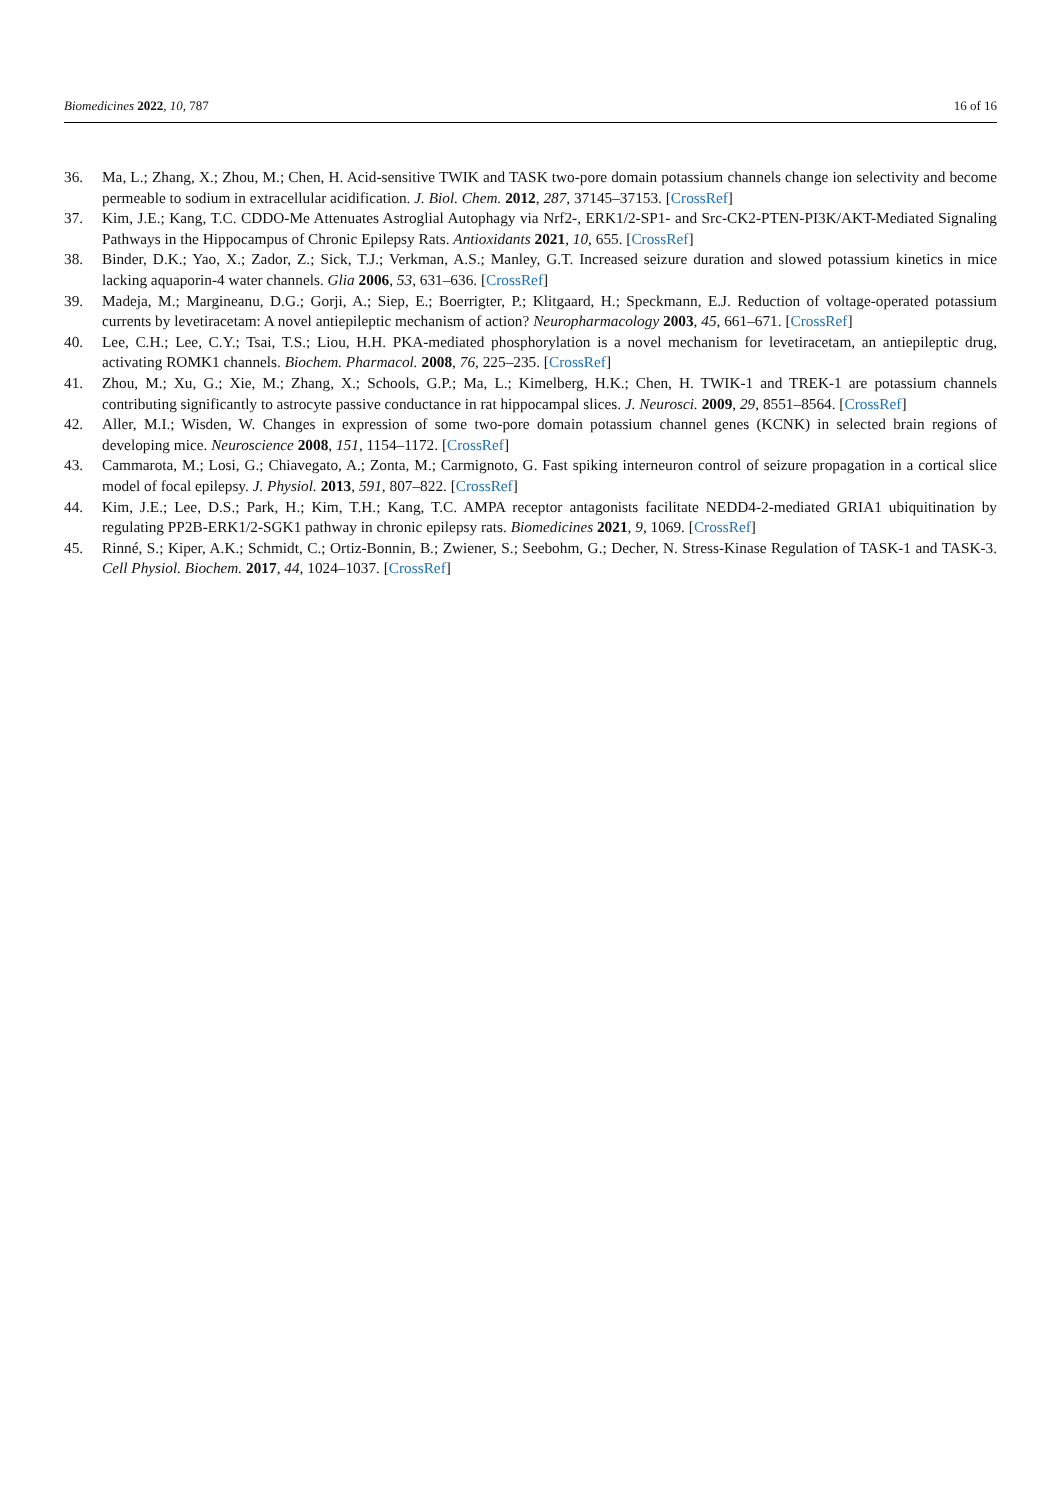Biomedicines 2022, 10, 787 16 of 16
36. Ma, L.; Zhang, X.; Zhou, M.; Chen, H. Acid-sensitive TWIK and TASK two-pore domain potassium channels change ion selectivity and become permeable to sodium in extracellular acidification. J. Biol. Chem. 2012, 287, 37145–37153. [CrossRef]
37. Kim, J.E.; Kang, T.C. CDDO-Me Attenuates Astroglial Autophagy via Nrf2-, ERK1/2-SP1- and Src-CK2-PTEN-PI3K/AKT-Mediated Signaling Pathways in the Hippocampus of Chronic Epilepsy Rats. Antioxidants 2021, 10, 655. [CrossRef]
38. Binder, D.K.; Yao, X.; Zador, Z.; Sick, T.J.; Verkman, A.S.; Manley, G.T. Increased seizure duration and slowed potassium kinetics in mice lacking aquaporin-4 water channels. Glia 2006, 53, 631–636. [CrossRef]
39. Madeja, M.; Margineanu, D.G.; Gorji, A.; Siep, E.; Boerrigter, P.; Klitgaard, H.; Speckmann, E.J. Reduction of voltage-operated potassium currents by levetiracetam: A novel antiepileptic mechanism of action? Neuropharmacology 2003, 45, 661–671. [CrossRef]
40. Lee, C.H.; Lee, C.Y.; Tsai, T.S.; Liou, H.H. PKA-mediated phosphorylation is a novel mechanism for levetiracetam, an antiepileptic drug, activating ROMK1 channels. Biochem. Pharmacol. 2008, 76, 225–235. [CrossRef]
41. Zhou, M.; Xu, G.; Xie, M.; Zhang, X.; Schools, G.P.; Ma, L.; Kimelberg, H.K.; Chen, H. TWIK-1 and TREK-1 are potassium channels contributing significantly to astrocyte passive conductance in rat hippocampal slices. J. Neurosci. 2009, 29, 8551–8564. [CrossRef]
42. Aller, M.I.; Wisden, W. Changes in expression of some two-pore domain potassium channel genes (KCNK) in selected brain regions of developing mice. Neuroscience 2008, 151, 1154–1172. [CrossRef]
43. Cammarota, M.; Losi, G.; Chiavegato, A.; Zonta, M.; Carmignoto, G. Fast spiking interneuron control of seizure propagation in a cortical slice model of focal epilepsy. J. Physiol. 2013, 591, 807–822. [CrossRef]
44. Kim, J.E.; Lee, D.S.; Park, H.; Kim, T.H.; Kang, T.C. AMPA receptor antagonists facilitate NEDD4-2-mediated GRIA1 ubiquitination by regulating PP2B-ERK1/2-SGK1 pathway in chronic epilepsy rats. Biomedicines 2021, 9, 1069. [CrossRef]
45. Rinné, S.; Kiper, A.K.; Schmidt, C.; Ortiz-Bonnin, B.; Zwiener, S.; Seebohm, G.; Decher, N. Stress-Kinase Regulation of TASK-1 and TASK-3. Cell Physiol. Biochem. 2017, 44, 1024–1037. [CrossRef]